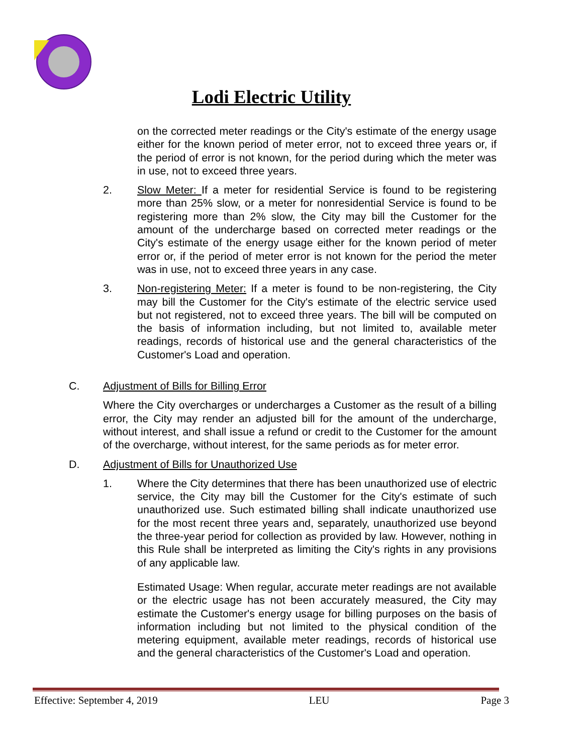Lodi Electric Utility
on the corrected meter readings or the City's estimate of the energy usage either for the known period of meter error, not to exceed three years or, if the period of error is not known, for the period during which the meter was in use, not to exceed three years.
2. Slow Meter: If a meter for residential Service is found to be registering more than 25% slow, or a meter for nonresidential Service is found to be registering more than 2% slow, the City may bill the Customer for the amount of the undercharge based on corrected meter readings or the City's estimate of the energy usage either for the known period of meter error or, if the period of meter error is not known for the period the meter was in use, not to exceed three years in any case.
3. Non-registering Meter: If a meter is found to be non-registering, the City may bill the Customer for the City's estimate of the electric service used but not registered, not to exceed three years. The bill will be computed on the basis of information including, but not limited to, available meter readings, records of historical use and the general characteristics of the Customer's Load and operation.
C. Adjustment of Bills for Billing Error
Where the City overcharges or undercharges a Customer as the result of a billing error, the City may render an adjusted bill for the amount of the undercharge, without interest, and shall issue a refund or credit to the Customer for the amount of the overcharge, without interest, for the same periods as for meter error.
D. Adjustment of Bills for Unauthorized Use
1. Where the City determines that there has been unauthorized use of electric service, the City may bill the Customer for the City's estimate of such unauthorized use. Such estimated billing shall indicate unauthorized use for the most recent three years and, separately, unauthorized use beyond the three-year period for collection as provided by law. However, nothing in this Rule shall be interpreted as limiting the City's rights in any provisions of any applicable law.
Estimated Usage: When regular, accurate meter readings are not available or the electric usage has not been accurately measured, the City may estimate the Customer's energy usage for billing purposes on the basis of information including but not limited to the physical condition of the metering equipment, available meter readings, records of historical use and the general characteristics of the Customer's Load and operation.
Effective: September 4, 2019 LEU Page 3